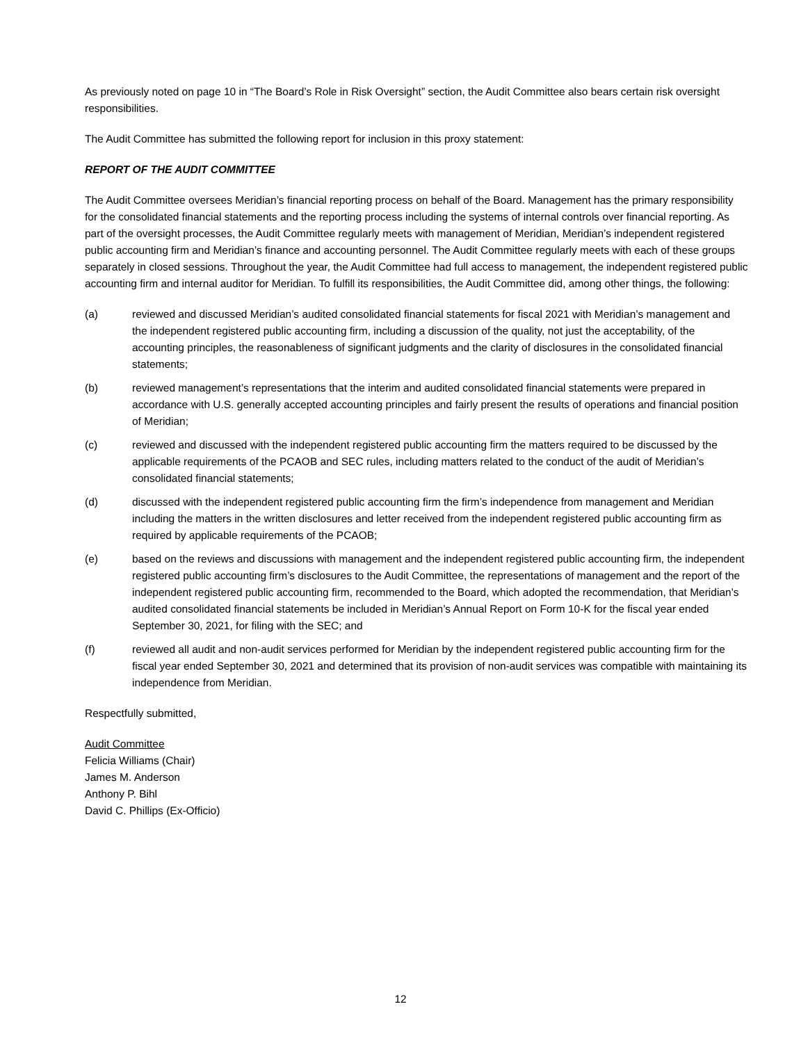As previously noted on page 10 in “The Board’s Role in Risk Oversight” section, the Audit Committee also bears certain risk oversight responsibilities.
The Audit Committee has submitted the following report for inclusion in this proxy statement:
REPORT OF THE AUDIT COMMITTEE
The Audit Committee oversees Meridian’s financial reporting process on behalf of the Board. Management has the primary responsibility for the consolidated financial statements and the reporting process including the systems of internal controls over financial reporting. As part of the oversight processes, the Audit Committee regularly meets with management of Meridian, Meridian’s independent registered public accounting firm and Meridian’s finance and accounting personnel. The Audit Committee regularly meets with each of these groups separately in closed sessions. Throughout the year, the Audit Committee had full access to management, the independent registered public accounting firm and internal auditor for Meridian. To fulfill its responsibilities, the Audit Committee did, among other things, the following:
(a) reviewed and discussed Meridian’s audited consolidated financial statements for fiscal 2021 with Meridian’s management and the independent registered public accounting firm, including a discussion of the quality, not just the acceptability, of the accounting principles, the reasonableness of significant judgments and the clarity of disclosures in the consolidated financial statements;
(b) reviewed management’s representations that the interim and audited consolidated financial statements were prepared in accordance with U.S. generally accepted accounting principles and fairly present the results of operations and financial position of Meridian;
(c) reviewed and discussed with the independent registered public accounting firm the matters required to be discussed by the applicable requirements of the PCAOB and SEC rules, including matters related to the conduct of the audit of Meridian’s consolidated financial statements;
(d) discussed with the independent registered public accounting firm the firm’s independence from management and Meridian including the matters in the written disclosures and letter received from the independent registered public accounting firm as required by applicable requirements of the PCAOB;
(e) based on the reviews and discussions with management and the independent registered public accounting firm, the independent registered public accounting firm’s disclosures to the Audit Committee, the representations of management and the report of the independent registered public accounting firm, recommended to the Board, which adopted the recommendation, that Meridian’s audited consolidated financial statements be included in Meridian’s Annual Report on Form 10-K for the fiscal year ended September 30, 2021, for filing with the SEC; and
(f) reviewed all audit and non-audit services performed for Meridian by the independent registered public accounting firm for the fiscal year ended September 30, 2021 and determined that its provision of non-audit services was compatible with maintaining its independence from Meridian.
Respectfully submitted,
Audit Committee
Felicia Williams (Chair)
James M. Anderson
Anthony P. Bihl
David C. Phillips (Ex-Officio)
12